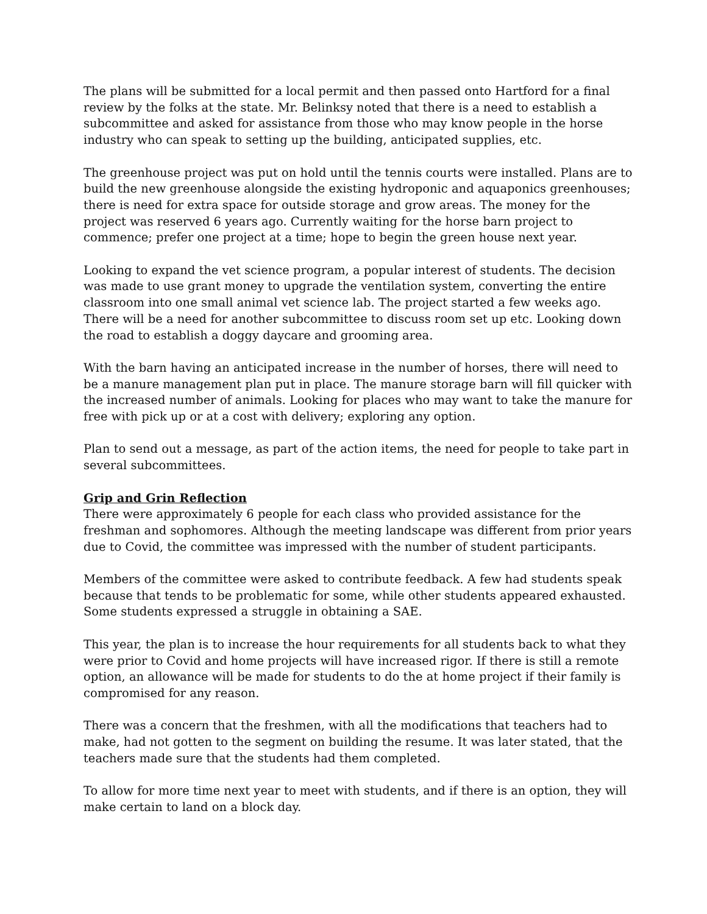The plans will be submitted for a local permit and then passed onto Hartford for a final review by the folks at the state. Mr. Belinksy noted that there is a need to establish a subcommittee and asked for assistance from those who may know people in the horse industry who can speak to setting up the building, anticipated supplies, etc.
The greenhouse project was put on hold until the tennis courts were installed. Plans are to build the new greenhouse alongside the existing hydroponic and aquaponics greenhouses; there is need for extra space for outside storage and grow areas. The money for the project was reserved 6 years ago. Currently waiting for the horse barn project to commence; prefer one project at a time; hope to begin the green house next year.
Looking to expand the vet science program, a popular interest of students. The decision was made to use grant money to upgrade the ventilation system, converting the entire classroom into one small animal vet science lab. The project started a few weeks ago. There will be a need for another subcommittee to discuss room set up etc. Looking down the road to establish a doggy daycare and grooming area.
With the barn having an anticipated increase in the number of horses, there will need to be a manure management plan put in place. The manure storage barn will fill quicker with the increased number of animals. Looking for places who may want to take the manure for free with pick up or at a cost with delivery; exploring any option.
Plan to send out a message, as part of the action items, the need for people to take part in several subcommittees.
Grip and Grin Reflection
There were approximately 6 people for each class who provided assistance for the freshman and sophomores. Although the meeting landscape was different from prior years due to Covid, the committee was impressed with the number of student participants.
Members of the committee were asked to contribute feedback. A few had students speak because that tends to be problematic for some, while other students appeared exhausted. Some students expressed a struggle in obtaining a SAE.
This year, the plan is to increase the hour requirements for all students back to what they were prior to Covid and home projects will have increased rigor. If there is still a remote option, an allowance will be made for students to do the at home project if their family is compromised for any reason.
There was a concern that the freshmen, with all the modifications that teachers had to make, had not gotten to the segment on building the resume. It was later stated, that the teachers made sure that the students had them completed.
To allow for more time next year to meet with students, and if there is an option, they will make certain to land on a block day.